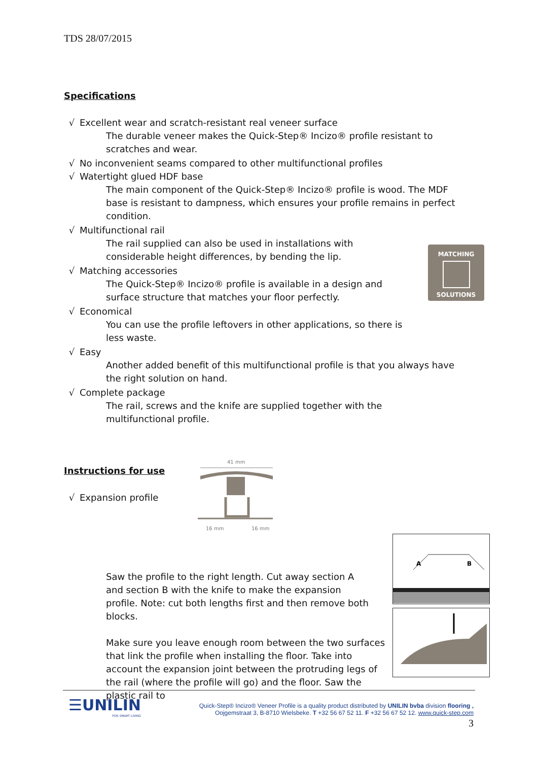TDS 28/07/2015
Specifications
√ Excellent wear and scratch-resistant real veneer surface
The durable veneer makes the Quick-Step® Incizo® profile resistant to scratches and wear.
√ No inconvenient seams compared to other multifunctional profiles
√ Watertight glued HDF base
The main component of the Quick-Step® Incizo® profile is wood. The MDF base is resistant to dampness, which ensures your profile remains in perfect condition.
√ Multifunctional rail
The rail supplied can also be used in installations with considerable height differences, by bending the lip.
√ Matching accessories
The Quick-Step® Incizo® profile is available in a design and surface structure that matches your floor perfectly.
√ Economical
You can use the profile leftovers in other applications, so there is less waste.
√ Easy
Another added benefit of this multifunctional profile is that you always have the right solution on hand.
√ Complete package
The rail, screws and the knife are supplied together with the multifunctional profile.
Instructions for use
√ Expansion profile
Saw the profile to the right length. Cut away section A and section B with the knife to make the expansion profile. Note: cut both lengths first and then remove both blocks.
Make sure you leave enough room between the two surfaces that link the profile when installing the floor. Take into account the expansion joint between the protruding legs of the rail (where the profile will go) and the floor. Saw the plastic rail to
MATCHING
SOLUTIONS
41 mm
16 mm
16 mm
A
B
☰UNILIN
FOR SMART LIVING
Quick-Step® Incizo® Veneer Profile is a quality product distributed by UNILIN bvba division flooring ,
Oojgemstraat 3, B-8710 Wielsbeke. T +32 56 67 52 11. F +32 56 67 52 12. www.quick-step.com
3